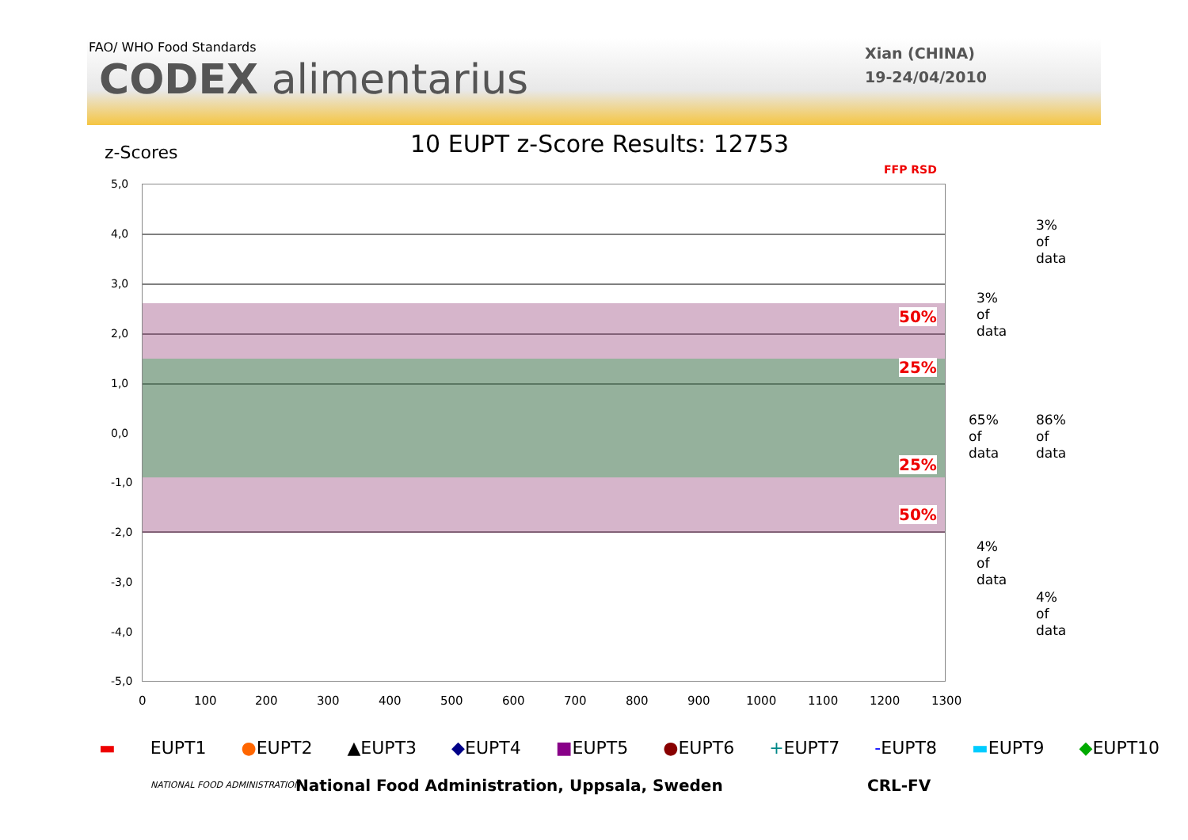FAO/ WHO Food Standards
CODEX alimentarius
Xian (CHINA)
19-24/04/2010
z-Scores 10 EUPT z-Score Results: 12753
FFP RSD
5,0
4,0
3,0
2,0
1,0
0,0
-1,0
-2,0
-3,0
-4,0
-5,0
0 100 200 300 400 500 600 700 800 900 1000 1100 1200 1300
50%
25%
25%
50%
3%
of
data
3%
of
data
65%
of
data
86%
of
data
4%
of
data
4%
of
data
▬ EUPT1 ●EUPT2 ▲EUPT3 ◆EUPT4 ■EUPT5 ●EUPT6 +EUPT7 -EUPT8 ▬EUPT9 ◆EUPT10
NATIONAL FOOD ADMINISTRATION
National Food Administration, Uppsala, Sweden
CRL-FV